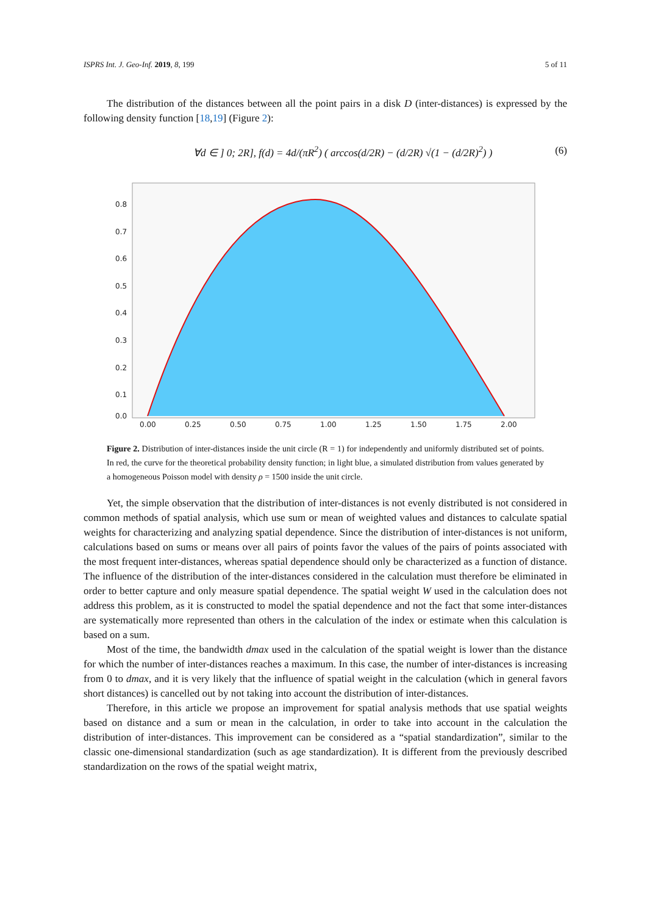ISPRS Int. J. Geo-Inf. 2019, 8, 199 5 of 11
The distribution of the distances between all the point pairs in a disk D (inter-distances) is expressed by the following density function [18,19] (Figure 2):
∀d ∈ ] 0; 2R], f(d) = 4d/(πR<sup>2</sup>) ( arccos(d/2R) − (d/2R) √(1 − (d/2R)<sup>2</sup>) ) (6)
0.8
0.7
0.6
0.5
0.4
0.3
0.2
0.1
0.0
0.00
0.25
0.50
0.75
1.00
1.25
1.50
1.75
2.00
Figure 2. Distribution of inter-distances inside the unit circle (R = 1) for independently and uniformly distributed set of points. In red, the curve for the theoretical probability density function; in light blue, a simulated distribution from values generated by a homogeneous Poisson model with density ρ = 1500 inside the unit circle.
Yet, the simple observation that the distribution of inter-distances is not evenly distributed is not considered in common methods of spatial analysis, which use sum or mean of weighted values and distances to calculate spatial weights for characterizing and analyzing spatial dependence. Since the distribution of inter-distances is not uniform, calculations based on sums or means over all pairs of points favor the values of the pairs of points associated with the most frequent inter-distances, whereas spatial dependence should only be characterized as a function of distance. The influence of the distribution of the inter-distances considered in the calculation must therefore be eliminated in order to better capture and only measure spatial dependence. The spatial weight W used in the calculation does not address this problem, as it is constructed to model the spatial dependence and not the fact that some inter-distances are systematically more represented than others in the calculation of the index or estimate when this calculation is based on a sum.
Most of the time, the bandwidth dmax used in the calculation of the spatial weight is lower than the distance for which the number of inter-distances reaches a maximum. In this case, the number of inter-distances is increasing from 0 to dmax, and it is very likely that the influence of spatial weight in the calculation (which in general favors short distances) is cancelled out by not taking into account the distribution of inter-distances.
Therefore, in this article we propose an improvement for spatial analysis methods that use spatial weights based on distance and a sum or mean in the calculation, in order to take into account in the calculation the distribution of inter-distances. This improvement can be considered as a “spatial standardization”, similar to the classic one-dimensional standardization (such as age standardization). It is different from the previously described standardization on the rows of the spatial weight matrix,